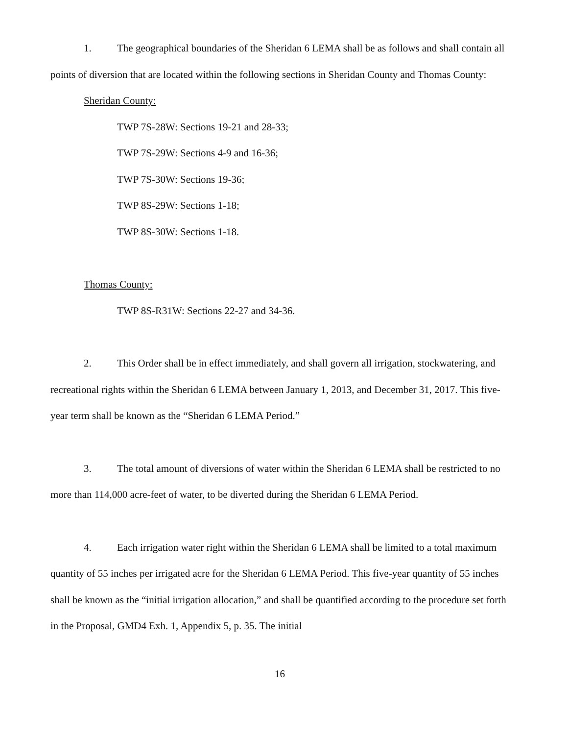1. The geographical boundaries of the Sheridan 6 LEMA shall be as follows and shall contain all points of diversion that are located within the following sections in Sheridan County and Thomas County:
Sheridan County:
TWP 7S-28W: Sections 19-21 and 28-33;
TWP 7S-29W: Sections 4-9 and 16-36;
TWP 7S-30W: Sections 19-36;
TWP 8S-29W: Sections 1-18;
TWP 8S-30W: Sections 1-18.
Thomas County:
TWP 8S-R31W: Sections 22-27 and 34-36.
2. This Order shall be in effect immediately, and shall govern all irrigation, stockwatering, and recreational rights within the Sheridan 6 LEMA between January 1, 2013, and December 31, 2017. This five-year term shall be known as the “Sheridan 6 LEMA Period.”
3. The total amount of diversions of water within the Sheridan 6 LEMA shall be restricted to no more than 114,000 acre-feet of water, to be diverted during the Sheridan 6 LEMA Period.
4. Each irrigation water right within the Sheridan 6 LEMA shall be limited to a total maximum quantity of 55 inches per irrigated acre for the Sheridan 6 LEMA Period. This five-year quantity of 55 inches shall be known as the “initial irrigation allocation,” and shall be quantified according to the procedure set forth in the Proposal, GMD4 Exh. 1, Appendix 5, p. 35. The initial
16